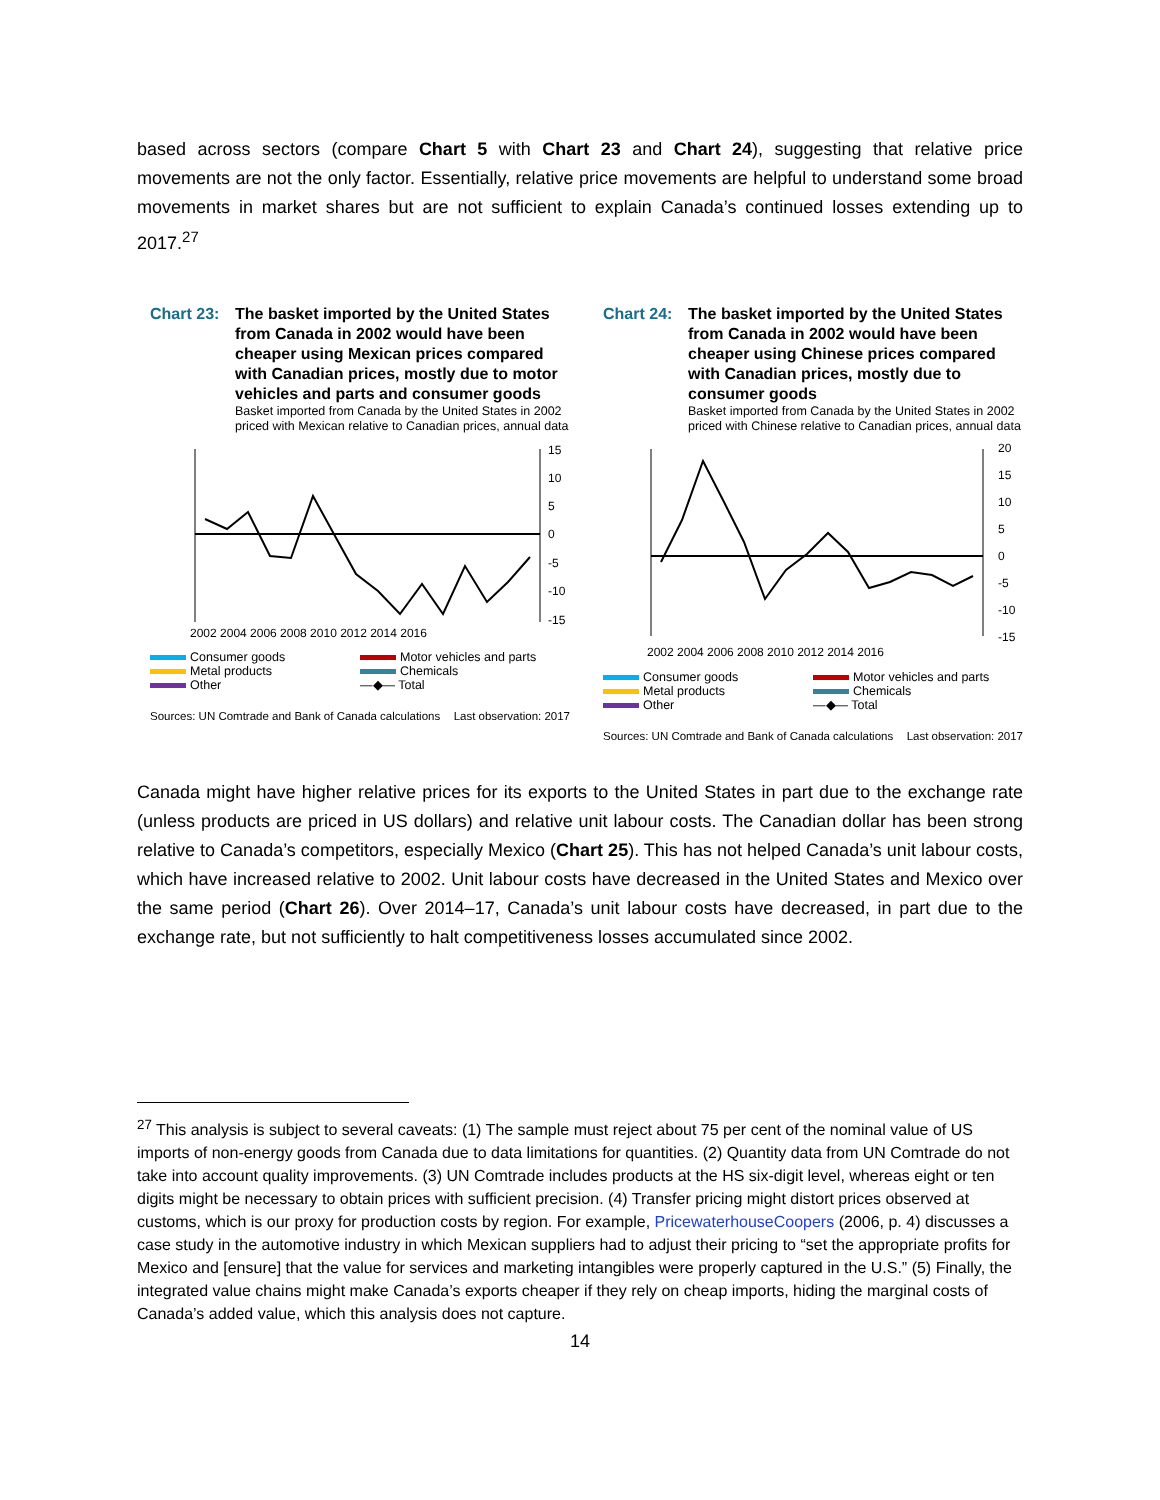based across sectors (compare Chart 5 with Chart 23 and Chart 24), suggesting that relative price movements are not the only factor. Essentially, relative price movements are helpful to understand some broad movements in market shares but are not sufficient to explain Canada’s continued losses extending up to 2017.<sup>27</sup>
Chart 23: The basket imported by the United States from Canada in 2002 would have been cheaper using Mexican prices compared with Canadian prices, mostly due to motor vehicles and parts and consumer goods
Basket imported from Canada by the United States in 2002 priced with Mexican relative to Canadian prices, annual data
15
10
5
0
-5
-10
-15
2002 2004 2006 2008 2010 2012 2014 2016
Consumer goods Motor vehicles and parts Metal products Chemicals Other —◆— Total
Sources: UN Comtrade and Bank of Canada calculations Last observation: 2017
Chart 24: The basket imported by the United States from Canada in 2002 would have been cheaper using Chinese prices compared with Canadian prices, mostly due to consumer goods
Basket imported from Canada by the United States in 2002 priced with Chinese relative to Canadian prices, annual data
20
15
10
5
0
-5
-10
-15
2002 2004 2006 2008 2010 2012 2014 2016
Consumer goods Motor vehicles and parts Metal products Chemicals Other —◆— Total
Sources: UN Comtrade and Bank of Canada calculations Last observation: 2017
Canada might have higher relative prices for its exports to the United States in part due to the exchange rate (unless products are priced in US dollars) and relative unit labour costs. The Canadian dollar has been strong relative to Canada’s competitors, especially Mexico (Chart 25). This has not helped Canada’s unit labour costs, which have increased relative to 2002. Unit labour costs have decreased in the United States and Mexico over the same period (Chart 26). Over 2014–17, Canada’s unit labour costs have decreased, in part due to the exchange rate, but not sufficiently to halt competitiveness losses accumulated since 2002.
<sup>27</sup> This analysis is subject to several caveats: (1) The sample must reject about 75 per cent of the nominal value of US imports of non-energy goods from Canada due to data limitations for quantities. (2) Quantity data from UN Comtrade do not take into account quality improvements. (3) UN Comtrade includes products at the HS six-digit level, whereas eight or ten digits might be necessary to obtain prices with sufficient precision. (4) Transfer pricing might distort prices observed at customs, which is our proxy for production costs by region. For example, PricewaterhouseCoopers (2006, p. 4) discusses a case study in the automotive industry in which Mexican suppliers had to adjust their pricing to “set the appropriate profits for Mexico and [ensure] that the value for services and marketing intangibles were properly captured in the U.S.” (5) Finally, the integrated value chains might make Canada’s exports cheaper if they rely on cheap imports, hiding the marginal costs of Canada’s added value, which this analysis does not capture.
14